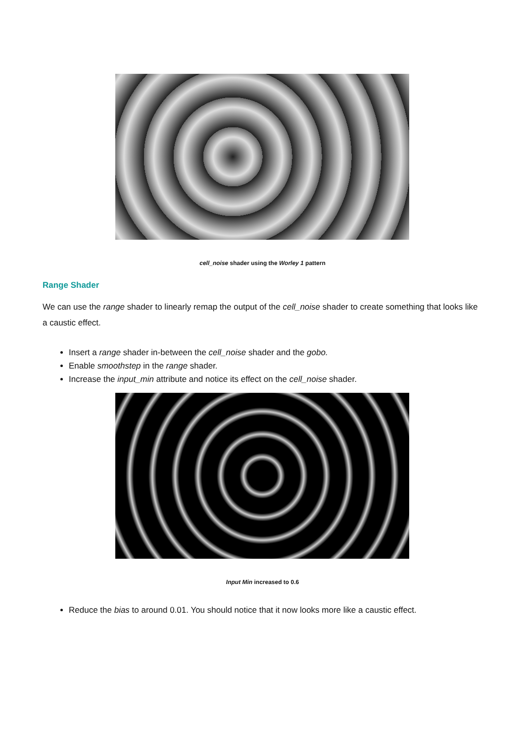cell_noise shader using the Worley 1 pattern
Range Shader
We can use the range shader to linearly remap the output of the cell_noise shader to create something that looks like a caustic effect.
Insert a range shader in-between the cell_noise shader and the gobo.
Enable smoothstep in the range shader.
Increase the input_min attribute and notice its effect on the cell_noise shader.
Input Min increased to 0.6
Reduce the bias to around 0.01. You should notice that it now looks more like a caustic effect.